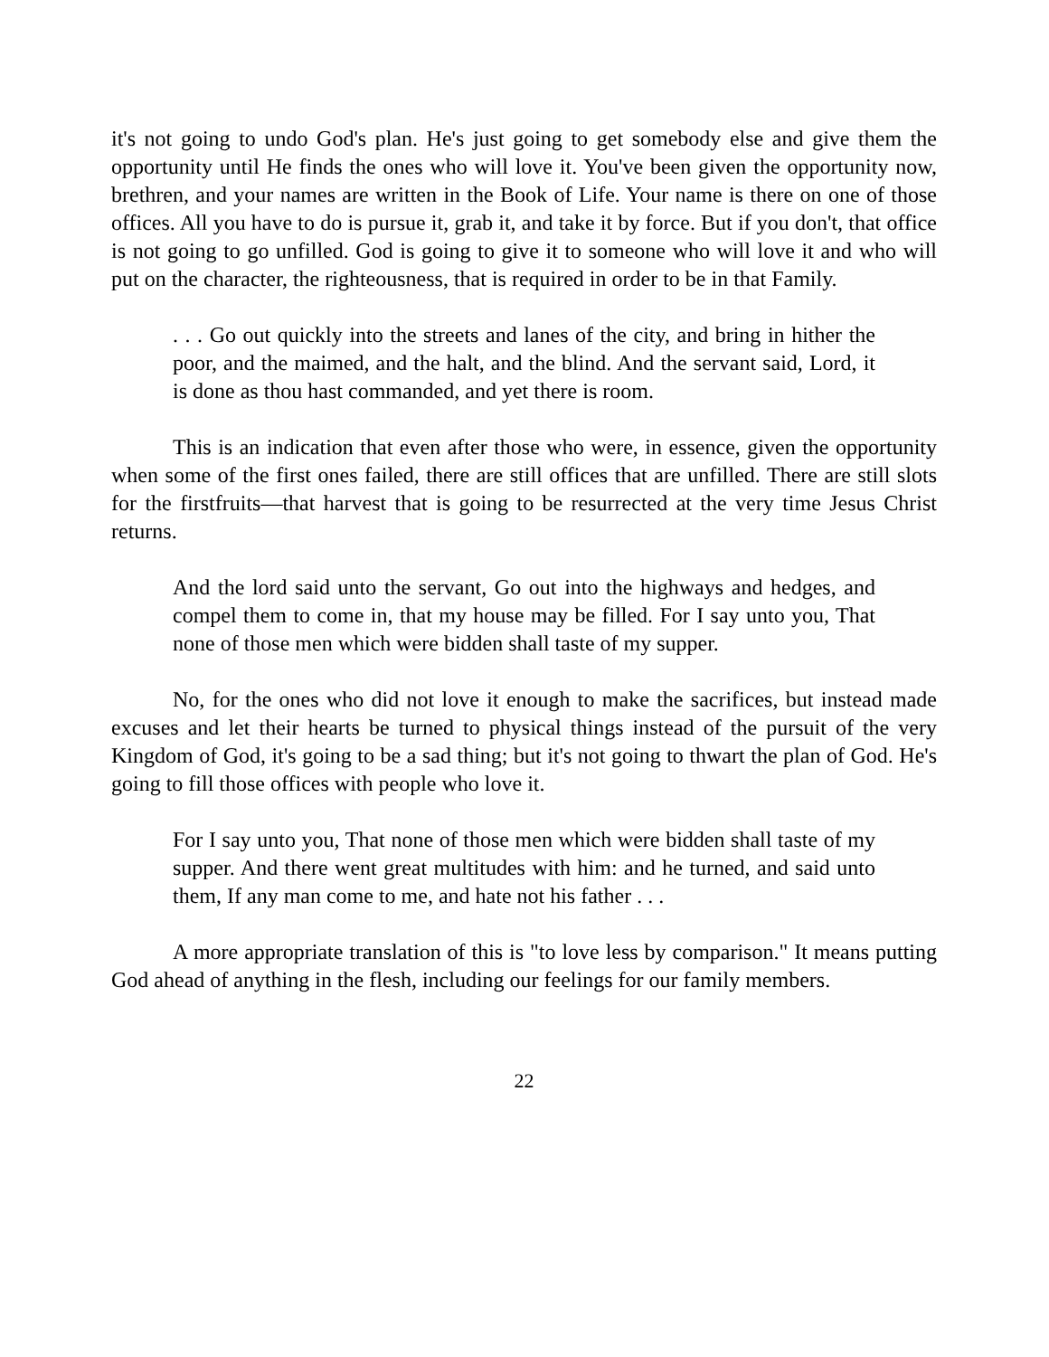it's not going to undo God's plan. He's just going to get somebody else and give them the opportunity until He finds the ones who will love it. You've been given the opportunity now, brethren, and your names are written in the Book of Life. Your name is there on one of those offices. All you have to do is pursue it, grab it, and take it by force. But if you don't, that office is not going to go unfilled. God is going to give it to someone who will love it and who will put on the character, the righteousness, that is required in order to be in that Family.
. . . Go out quickly into the streets and lanes of the city, and bring in hither the poor, and the maimed, and the halt, and the blind. And the servant said, Lord, it is done as thou hast commanded, and yet there is room.
This is an indication that even after those who were, in essence, given the opportunity when some of the first ones failed, there are still offices that are unfilled. There are still slots for the firstfruits—that harvest that is going to be resurrected at the very time Jesus Christ returns.
And the lord said unto the servant, Go out into the highways and hedges, and compel them to come in, that my house may be filled. For I say unto you, That none of those men which were bidden shall taste of my supper.
No, for the ones who did not love it enough to make the sacrifices, but instead made excuses and let their hearts be turned to physical things instead of the pursuit of the very Kingdom of God, it's going to be a sad thing; but it's not going to thwart the plan of God. He's going to fill those offices with people who love it.
For I say unto you, That none of those men which were bidden shall taste of my supper. And there went great multitudes with him: and he turned, and said unto them, If any man come to me, and hate not his father . . .
A more appropriate translation of this is "to love less by comparison." It means putting God ahead of anything in the flesh, including our feelings for our family members.
22